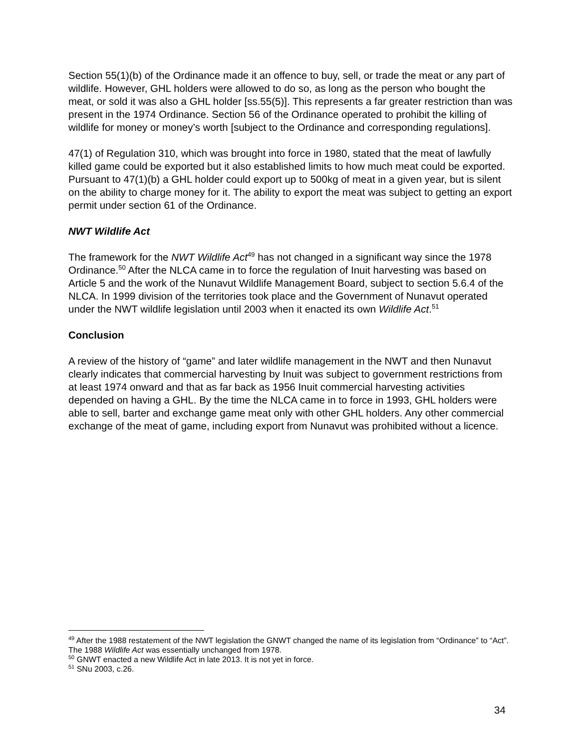Section 55(1)(b) of the Ordinance made it an offence to buy, sell, or trade the meat or any part of wildlife. However, GHL holders were allowed to do so, as long as the person who bought the meat, or sold it was also a GHL holder [ss.55(5)]. This represents a far greater restriction than was present in the 1974 Ordinance. Section 56 of the Ordinance operated to prohibit the killing of wildlife for money or money’s worth [subject to the Ordinance and corresponding regulations].
47(1) of Regulation 310, which was brought into force in 1980, stated that the meat of lawfully killed game could be exported but it also established limits to how much meat could be exported. Pursuant to 47(1)(b) a GHL holder could export up to 500kg of meat in a given year, but is silent on the ability to charge money for it. The ability to export the meat was subject to getting an export permit under section 61 of the Ordinance.
NWT Wildlife Act
The framework for the NWT Wildlife Act<sup>49</sup> has not changed in a significant way since the 1978 Ordinance.<sup>50</sup> After the NLCA came in to force the regulation of Inuit harvesting was based on Article 5 and the work of the Nunavut Wildlife Management Board, subject to section 5.6.4 of the NLCA. In 1999 division of the territories took place and the Government of Nunavut operated under the NWT wildlife legislation until 2003 when it enacted its own Wildlife Act.<sup>51</sup>
Conclusion
A review of the history of “game” and later wildlife management in the NWT and then Nunavut clearly indicates that commercial harvesting by Inuit was subject to government restrictions from at least 1974 onward and that as far back as 1956 Inuit commercial harvesting activities depended on having a GHL. By the time the NLCA came in to force in 1993, GHL holders were able to sell, barter and exchange game meat only with other GHL holders. Any other commercial exchange of the meat of game, including export from Nunavut was prohibited without a licence.
<sup>49</sup> After the 1988 restatement of the NWT legislation the GNWT changed the name of its legislation from “Ordinance” to “Act”. The 1988 Wildlife Act was essentially unchanged from 1978.
<sup>50</sup> GNWT enacted a new Wildlife Act in late 2013. It is not yet in force.
<sup>51</sup> SNu 2003, c.26.
34